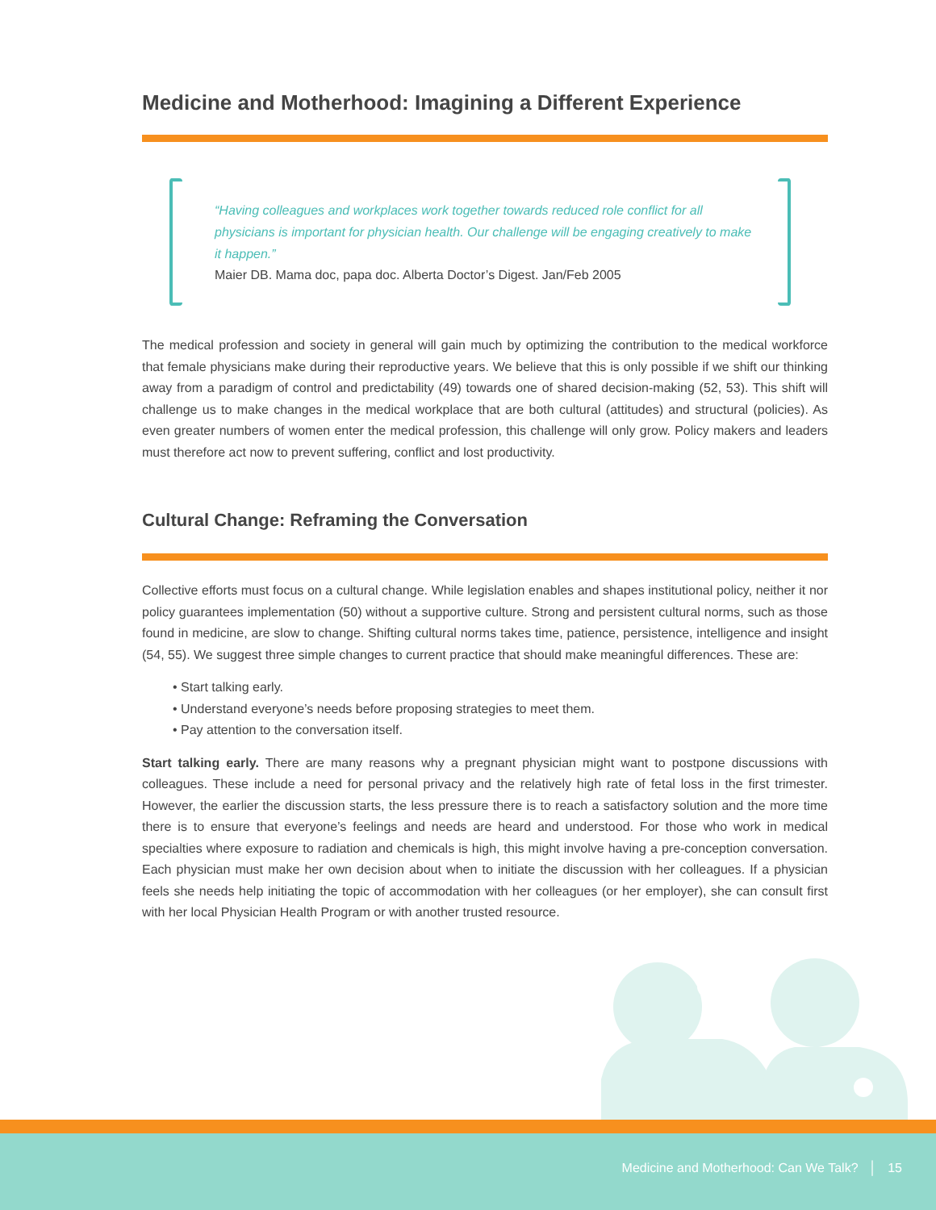Medicine and Motherhood: Imagining a Different Experience
“Having colleagues and workplaces work together towards reduced role conflict for all physicians is important for physician health. Our challenge will be engaging creatively to make it happen.”
Maier DB. Mama doc, papa doc. Alberta Doctor’s Digest. Jan/Feb 2005
The medical profession and society in general will gain much by optimizing the contribution to the medical workforce that female physicians make during their reproductive years. We believe that this is only possible if we shift our thinking away from a paradigm of control and predictability (49) towards one of shared decision-making (52, 53). This shift will challenge us to make changes in the medical workplace that are both cultural (attitudes) and structural (policies). As even greater numbers of women enter the medical profession, this challenge will only grow. Policy makers and leaders must therefore act now to prevent suffering, conflict and lost productivity.
Cultural Change: Reframing the Conversation
Collective efforts must focus on a cultural change. While legislation enables and shapes institutional policy, neither it nor policy guarantees implementation (50) without a supportive culture. Strong and persistent cultural norms, such as those found in medicine, are slow to change. Shifting cultural norms takes time, patience, persistence, intelligence and insight (54, 55). We suggest three simple changes to current practice that should make meaningful differences. These are:
• Start talking early.
• Understand everyone’s needs before proposing strategies to meet them.
• Pay attention to the conversation itself.
Start talking early. There are many reasons why a pregnant physician might want to postpone discussions with colleagues. These include a need for personal privacy and the relatively high rate of fetal loss in the first trimester. However, the earlier the discussion starts, the less pressure there is to reach a satisfactory solution and the more time there is to ensure that everyone’s feelings and needs are heard and understood. For those who work in medical specialties where exposure to radiation and chemicals is high, this might involve having a pre-conception conversation. Each physician must make her own decision about when to initiate the discussion with her colleagues. If a physician feels she needs help initiating the topic of accommodation with her colleagues (or her employer), she can consult first with her local Physician Health Program or with another trusted resource.
Medicine and Motherhood: Can We Talk? │ 15